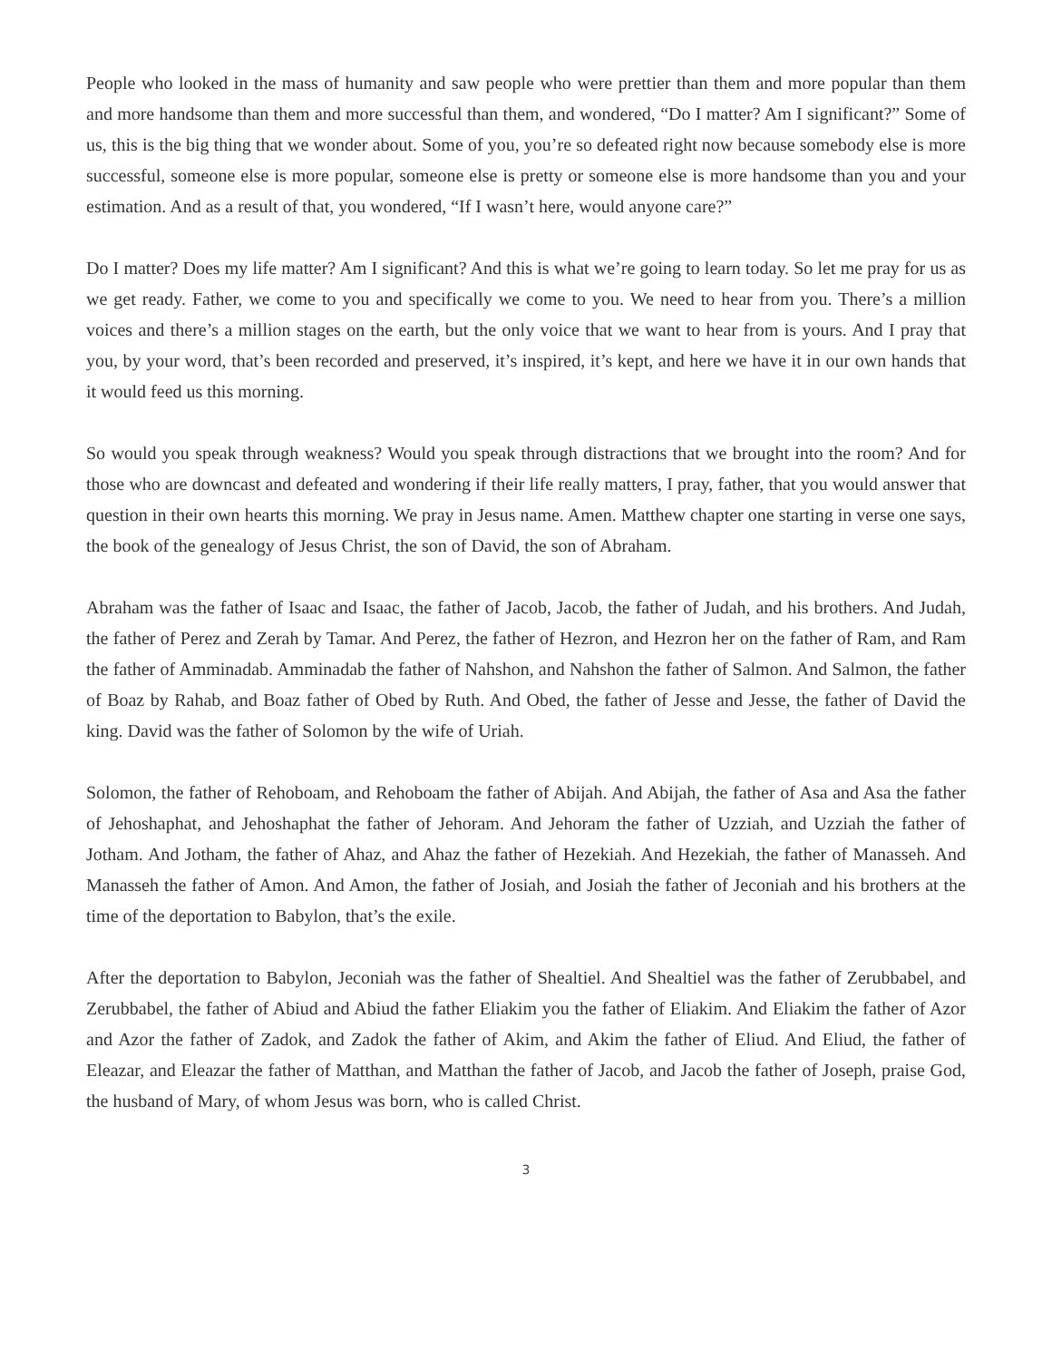People who looked in the mass of humanity and saw people who were prettier than them and more popular than them and more handsome than them and more successful than them, and wondered, “Do I matter? Am I significant?” Some of us, this is the big thing that we wonder about. Some of you, you’re so defeated right now because somebody else is more successful, someone else is more popular, someone else is pretty or someone else is more handsome than you and your estimation. And as a result of that, you wondered, “If I wasn’t here, would anyone care?”
Do I matter? Does my life matter? Am I significant? And this is what we’re going to learn today. So let me pray for us as we get ready. Father, we come to you and specifically we come to you. We need to hear from you. There’s a million voices and there’s a million stages on the earth, but the only voice that we want to hear from is yours. And I pray that you, by your word, that’s been recorded and preserved, it’s inspired, it’s kept, and here we have it in our own hands that it would feed us this morning.
So would you speak through weakness? Would you speak through distractions that we brought into the room? And for those who are downcast and defeated and wondering if their life really matters, I pray, father, that you would answer that question in their own hearts this morning. We pray in Jesus name. Amen. Matthew chapter one starting in verse one says, the book of the genealogy of Jesus Christ, the son of David, the son of Abraham.
Abraham was the father of Isaac and Isaac, the father of Jacob, Jacob, the father of Judah, and his brothers. And Judah, the father of Perez and Zerah by Tamar. And Perez, the father of Hezron, and Hezron her on the father of Ram, and Ram the father of Amminadab. Amminadab the father of Nahshon, and Nahshon the father of Salmon. And Salmon, the father of Boaz by Rahab, and Boaz father of Obed by Ruth. And Obed, the father of Jesse and Jesse, the father of David the king. David was the father of Solomon by the wife of Uriah.
Solomon, the father of Rehoboam, and Rehoboam the father of Abijah. And Abijah, the father of Asa and Asa the father of Jehoshaphat, and Jehoshaphat the father of Jehoram. And Jehoram the father of Uzziah, and Uzziah the father of Jotham. And Jotham, the father of Ahaz, and Ahaz the father of Hezekiah. And Hezekiah, the father of Manasseh. And Manasseh the father of Amon. And Amon, the father of Josiah, and Josiah the father of Jeconiah and his brothers at the time of the deportation to Babylon, that’s the exile.
After the deportation to Babylon, Jeconiah was the father of Shealtiel. And Shealtiel was the father of Zerubbabel, and Zerubbabel, the father of Abiud and Abiud the father Eliakim you the father of Eliakim. And Eliakim the father of Azor and Azor the father of Zadok, and Zadok the father of Akim, and Akim the father of Eliud. And Eliud, the father of Eleazar, and Eleazar the father of Matthan, and Matthan the father of Jacob, and Jacob the father of Joseph, praise God, the husband of Mary, of whom Jesus was born, who is called Christ.
3